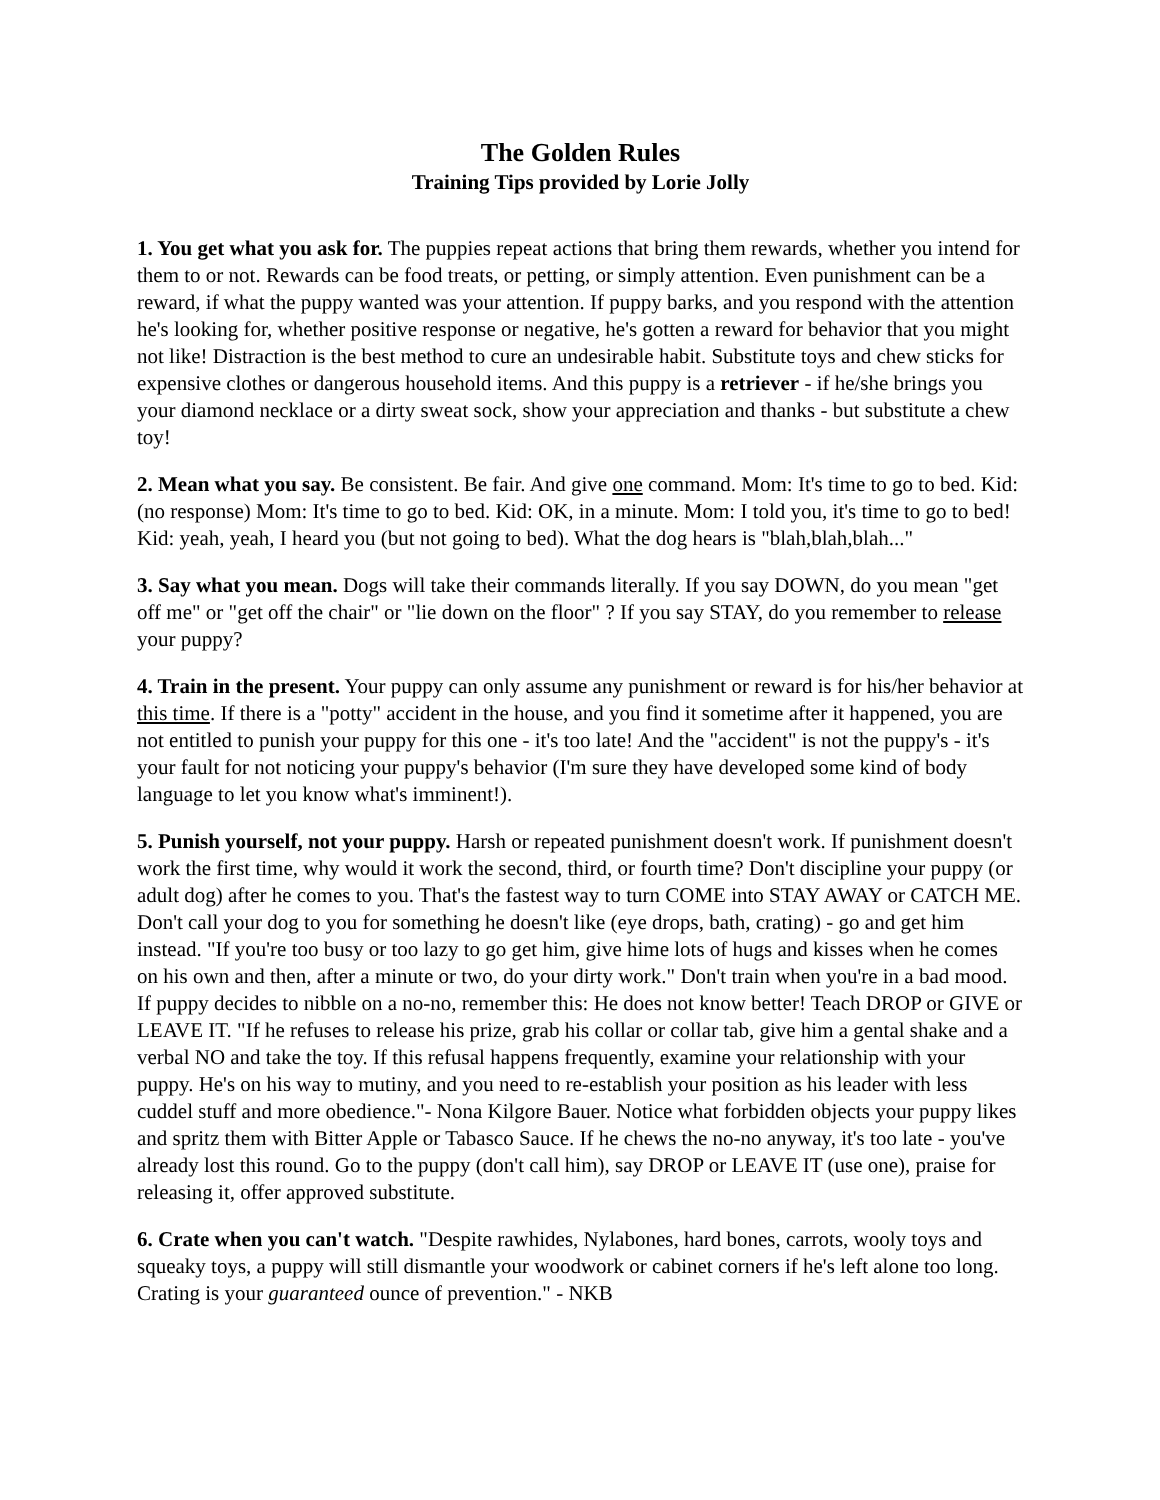The Golden Rules
Training Tips provided by Lorie Jolly
1. You get what you ask for. The puppies repeat actions that bring them rewards, whether you intend for them to or not. Rewards can be food treats, or petting, or simply attention. Even punishment can be a reward, if what the puppy wanted was your attention. If puppy barks, and you respond with the attention he's looking for, whether positive response or negative, he's gotten a reward for behavior that you might not like! Distraction is the best method to cure an undesirable habit. Substitute toys and chew sticks for expensive clothes or dangerous household items. And this puppy is a retriever - if he/she brings you your diamond necklace or a dirty sweat sock, show your appreciation and thanks - but substitute a chew toy!
2. Mean what you say. Be consistent. Be fair. And give one command. Mom: It's time to go to bed. Kid: (no response) Mom: It's time to go to bed. Kid: OK, in a minute. Mom: I told you, it's time to go to bed! Kid: yeah, yeah, I heard you (but not going to bed). What the dog hears is "blah,blah,blah..."
3. Say what you mean. Dogs will take their commands literally. If you say DOWN, do you mean "get off me" or "get off the chair" or "lie down on the floor" ? If you say STAY, do you remember to release your puppy?
4. Train in the present. Your puppy can only assume any punishment or reward is for his/her behavior at this time. If there is a "potty" accident in the house, and you find it sometime after it happened, you are not entitled to punish your puppy for this one - it's too late! And the "accident" is not the puppy's - it's your fault for not noticing your puppy's behavior (I'm sure they have developed some kind of body language to let you know what's imminent!).
5. Punish yourself, not your puppy. Harsh or repeated punishment doesn't work. If punishment doesn't work the first time, why would it work the second, third, or fourth time? Don't discipline your puppy (or adult dog) after he comes to you. That's the fastest way to turn COME into STAY AWAY or CATCH ME. Don't call your dog to you for something he doesn't like (eye drops, bath, crating) - go and get him instead. "If you're too busy or too lazy to go get him, give hime lots of hugs and kisses when he comes on his own and then, after a minute or two, do your dirty work." Don't train when you're in a bad mood. If puppy decides to nibble on a no-no, remember this: He does not know better! Teach DROP or GIVE or LEAVE IT. "If he refuses to release his prize, grab his collar or collar tab, give him a gental shake and a verbal NO and take the toy. If this refusal happens frequently, examine your relationship with your puppy. He's on his way to mutiny, and you need to re-establish your position as his leader with less cuddel stuff and more obedience."- Nona Kilgore Bauer. Notice what forbidden objects your puppy likes and spritz them with Bitter Apple or Tabasco Sauce. If he chews the no-no anyway, it's too late - you've already lost this round. Go to the puppy (don't call him), say DROP or LEAVE IT (use one), praise for releasing it, offer approved substitute.
6. Crate when you can't watch. "Despite rawhides, Nylabones, hard bones, carrots, wooly toys and squeaky toys, a puppy will still dismantle your woodwork or cabinet corners if he's left alone too long. Crating is your guaranteed ounce of prevention." - NKB